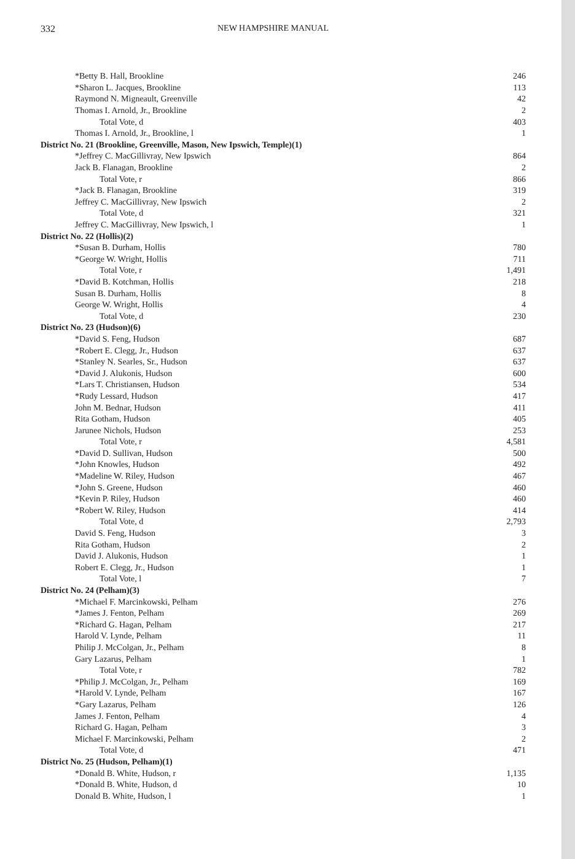332 NEW HAMPSHIRE MANUAL
| *Betty B. Hall, Brookline | 246 |
| *Sharon L. Jacques, Brookline | 113 |
| Raymond N. Migneault, Greenville | 42 |
| Thomas I. Arnold, Jr., Brookline | 2 |
| Total Vote, d | 403 |
| Thomas I. Arnold, Jr., Brookline, l | 1 |
| District No. 21 (Brookline, Greenville, Mason, New Ipswich, Temple)(1) | |
| *Jeffrey C. MacGillivray, New Ipswich | 864 |
| Jack B. Flanagan, Brookline | 2 |
| Total Vote, r | 866 |
| *Jack B. Flanagan, Brookline | 319 |
| Jeffrey C. MacGillivray, New Ipswich | 2 |
| Total Vote, d | 321 |
| Jeffrey C. MacGillivray, New Ipswich, l | 1 |
| District No. 22 (Hollis)(2) | |
| *Susan B. Durham, Hollis | 780 |
| *George W. Wright, Hollis | 711 |
| Total Vote, r | 1,491 |
| *David B. Kotchman, Hollis | 218 |
| Susan B. Durham, Hollis | 8 |
| George W. Wright, Hollis | 4 |
| Total Vote, d | 230 |
| District No. 23 (Hudson)(6) | |
| *David S. Feng, Hudson | 687 |
| *Robert E. Clegg, Jr., Hudson | 637 |
| *Stanley N. Searles, Sr., Hudson | 637 |
| *David J. Alukonis, Hudson | 600 |
| *Lars T. Christiansen, Hudson | 534 |
| *Rudy Lessard, Hudson | 417 |
| John M. Bednar, Hudson | 411 |
| Rita Gotham, Hudson | 405 |
| Jarunee Nichols, Hudson | 253 |
| Total Vote, r | 4,581 |
| *David D. Sullivan, Hudson | 500 |
| *John Knowles, Hudson | 492 |
| *Madeline W. Riley, Hudson | 467 |
| *John S. Greene, Hudson | 460 |
| *Kevin P. Riley, Hudson | 460 |
| *Robert W. Riley, Hudson | 414 |
| Total Vote, d | 2,793 |
| David S. Feng, Hudson | 3 |
| Rita Gotham, Hudson | 2 |
| David J. Alukonis, Hudson | 1 |
| Robert E. Clegg, Jr., Hudson | 1 |
| Total Vote, l | 7 |
| District No. 24 (Pelham)(3) | |
| *Michael F. Marcinkowski, Pelham | 276 |
| *James J. Fenton, Pelham | 269 |
| *Richard G. Hagan, Pelham | 217 |
| Harold V. Lynde, Pelham | 11 |
| Philip J. McColgan, Jr., Pelham | 8 |
| Gary Lazarus, Pelham | 1 |
| Total Vote, r | 782 |
| *Philip J. McColgan, Jr., Pelham | 169 |
| *Harold V. Lynde, Pelham | 167 |
| *Gary Lazarus, Pelham | 126 |
| James J. Fenton, Pelham | 4 |
| Richard G. Hagan, Pelham | 3 |
| Michael F. Marcinkowski, Pelham | 2 |
| Total Vote, d | 471 |
| District No. 25 (Hudson, Pelham)(1) | |
| *Donald B. White, Hudson, r | 1,135 |
| *Donald B. White, Hudson, d | 10 |
| Donald B. White, Hudson, l | 1 |